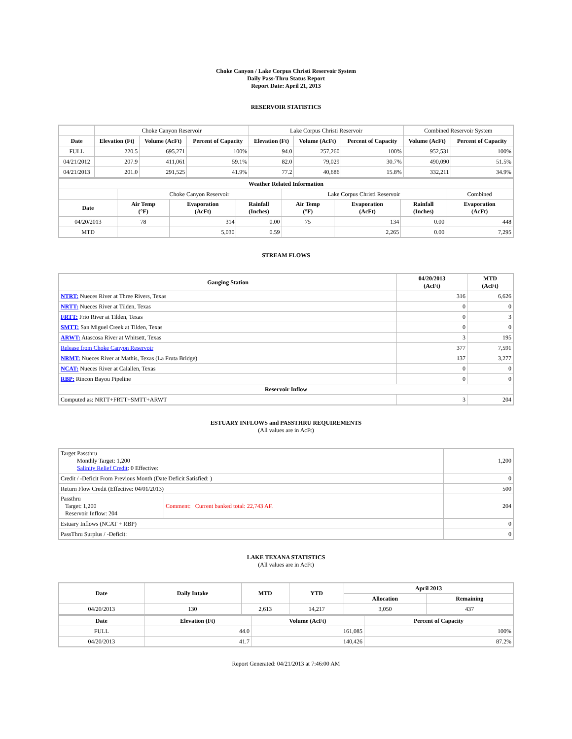Choke Canyon / Lake Corpus Christi Reservoir System
Daily Pass-Thru Status Report
Report Date: April 21, 2013
RESERVOIR STATISTICS
| | Choke Canyon Reservoir | | | Lake Corpus Christi Reservoir | | | Combined Reservoir System | |
| Date | Elevation (Ft) | Volume (AcFt) | Percent of Capacity | Elevation (Ft) | Volume (AcFt) | Percent of Capacity | Volume (AcFt) | Percent of Capacity |
| FULL | 220.5 | 695,271 | 100% | 94.0 | 257,260 | 100% | 952,531 | 100% |
| 04/21/2012 | 207.9 | 411,061 | 59.1% | 82.0 | 79,029 | 30.7% | 490,090 | 51.5% |
| 04/21/2013 | 201.0 | 291,525 | 41.9% | 77.2 | 40,686 | 15.8% | 332,211 | 34.9% |
| Weather Related Information | | | | | | | |
| --- | --- | --- | --- | --- | --- | --- | --- |
| | Choke Canyon Reservoir | | | Lake Corpus Christi Reservoir | | | Combined |
| Date | Air Temp (°F) | Evaporation (AcFt) | Rainfall (Inches) | Air Temp (°F) | Evaporation (AcFt) | Rainfall (Inches) | Evaporation (AcFt) |
| 04/20/2013 | 78 | 314 | 0.00 | 75 | 134 | 0.00 | 448 |
| MTD | | 5,030 | 0.59 | | 2,265 | 0.00 | 7,295 |
STREAM FLOWS
| Gauging Station | 04/20/2013 (AcFt) | MTD (AcFt) |
| --- | --- | --- |
| NTRT: Nueces River at Three Rivers, Texas | 316 | 6,626 |
| NRTT: Nueces River at Tilden, Texas | 0 | 0 |
| FRTT: Frio River at Tilden, Texas | 0 | 3 |
| SMTT: San Miguel Creek at Tilden, Texas | 0 | 0 |
| ARWT: Atascosa River at Whitsett, Texas | 3 | 195 |
| Release from Choke Canyon Reservoir | 377 | 7,591 |
| NRMT: Nueces River at Mathis, Texas (La Fruta Bridge) | 137 | 3,277 |
| NCAT: Nueces River at Calallen, Texas | 0 | 0 |
| RBP: Rincon Bayou Pipeline | 0 | 0 |
| Reservoir Inflow | | |
| Computed as: NRTT+FRTT+SMTT+ARWT | 3 | 204 |
ESTUARY INFLOWS and PASSTHRU REQUIREMENTS
(All values are in AcFt)
| Target Passthru Monthly Target: 1,200 Salinity Relief Credit : 0 Effective: | | 1,200 |
| Credit / -Deficit From Previous Month (Date Deficit Satisfied: ) | | 0 |
| Return Flow Credit (Effective: 04/01/2013) | | 500 |
| Passthru Target: 1,200 Reservoir Inflow: 204 | Comment: Current banked total: 22,743 AF. | 204 |
| Estuary Inflows (NCAT + RBP) | | 0 |
| PassThru Surplus / -Deficit: | | 0 |
LAKE TEXANA STATISTICS
(All values are in AcFt)
| Date | Daily Intake | MTD | YTD | April 2013 | |
| --- | --- | --- | --- | --- | --- |
| | | | | Allocation | Remaining |
| 04/20/2013 | 130 | 2,613 | 14,217 | 3,050 | 437 |
| Date | Elevation (Ft) | Volume (AcFt) | Percent of Capacity |
| --- | --- | --- | --- |
| FULL | 44.0 | 161,085 | 100% |
| 04/20/2013 | 41.7 | 140,426 | 87.2% |
Report Generated: 04/21/2013 at 7:46:00 AM